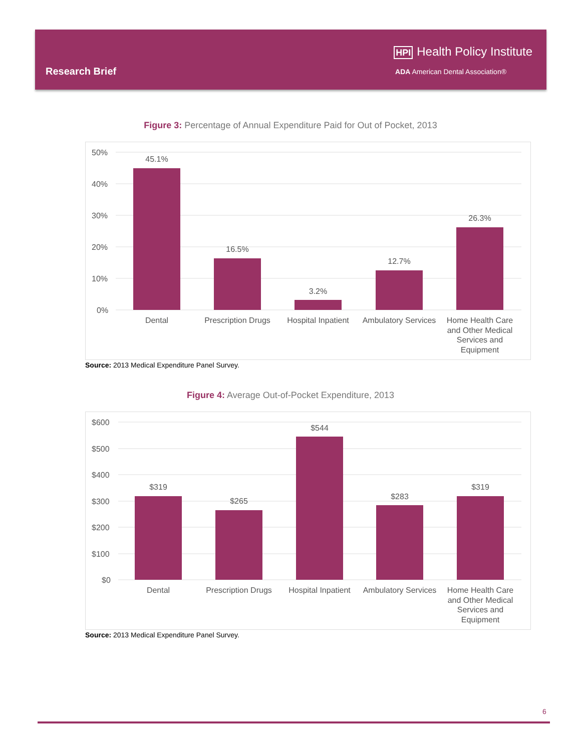Research Brief
HPI Health Policy Institute
ADA American Dental Association®
Figure 3: Percentage of Annual Expenditure Paid for Out of Pocket, 2013
50%
40%
30%
20%
10%
0%
45.1%
16.5%
3.2%
12.7%
26.3%
Dental
Prescription Drugs
Hospital Inpatient
Ambulatory Services
Home Health Care
and Other Medical
Services and
Equipment
Source: 2013 Medical Expenditure Panel Survey.
Figure 4: Average Out-of-Pocket Expenditure, 2013
$600
$500
$400
$300
$200
$100
$0
$319
$265
$544
$283
$319
Dental
Prescription Drugs
Hospital Inpatient
Ambulatory Services
Home Health Care
and Other Medical
Services and
Equipment
Source: 2013 Medical Expenditure Panel Survey.
6